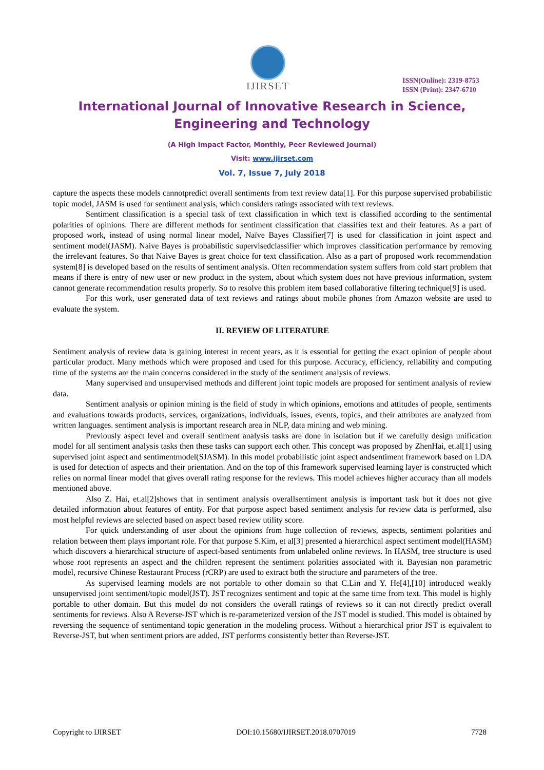IJIRSET
ISSN(Online): 2319-8753
ISSN (Print): 2347-6710
International Journal of Innovative Research in Science,
Engineering and Technology
(A High Impact Factor, Monthly, Peer Reviewed Journal)
Visit: www.ijirset.com
Vol. 7, Issue 7, July 2018
capture the aspects these models cannotpredict overall sentiments from text review data[1]. For this purpose supervised probabilistic topic model, JASM is used for sentiment analysis, which considers ratings associated with text reviews.
Sentiment classification is a special task of text classification in which text is classified according to the sentimental polarities of opinions. There are different methods for sentiment classification that classifies text and their features. As a part of proposed work, instead of using normal linear model, Naïve Bayes Classifier[7] is used for classification in joint aspect and sentiment model(JASM). Naive Bayes is probabilistic supervisedclassifier which improves classification performance by removing the irrelevant features. So that Naive Bayes is great choice for text classification. Also as a part of proposed work recommendation system[8] is developed based on the results of sentiment analysis. Often recommendation system suffers from cold start problem that means if there is entry of new user or new product in the system, about which system does not have previous information, system cannot generate recommendation results properly. So to resolve this problem item based collaborative filtering technique[9] is used.
For this work, user generated data of text reviews and ratings about mobile phones from Amazon website are used to evaluate the system.
II. REVIEW OF LITERATURE
Sentiment analysis of review data is gaining interest in recent years, as it is essential for getting the exact opinion of people about particular product. Many methods which were proposed and used for this purpose. Accuracy, efficiency, reliability and computing time of the systems are the main concerns considered in the study of the sentiment analysis of reviews.
Many supervised and unsupervised methods and different joint topic models are proposed for sentiment analysis of review data.
Sentiment analysis or opinion mining is the field of study in which opinions, emotions and attitudes of people, sentiments and evaluations towards products, services, organizations, individuals, issues, events, topics, and their attributes are analyzed from written languages. sentiment analysis is important research area in NLP, data mining and web mining.
Previously aspect level and overall sentiment analysis tasks are done in isolation but if we carefully design unification model for all sentiment analysis tasks then these tasks can support each other. This concept was proposed by ZhenHai, et.al[1] using supervised joint aspect and sentimentmodel(SJASM). In this model probabilistic joint aspect andsentiment framework based on LDA is used for detection of aspects and their orientation. And on the top of this framework supervised learning layer is constructed which relies on normal linear model that gives overall rating response for the reviews. This model achieves higher accuracy than all models mentioned above.
Also Z. Hai, et.al[2]shows that in sentiment analysis overallsentiment analysis is important task but it does not give detailed information about features of entity. For that purpose aspect based sentiment analysis for review data is performed, also most helpful reviews are selected based on aspect based review utility score.
For quick understanding of user about the opinions from huge collection of reviews, aspects, sentiment polarities and relation between them plays important role. For that purpose S.Kim, et al[3] presented a hierarchical aspect sentiment model(HASM) which discovers a hierarchical structure of aspect-based sentiments from unlabeled online reviews. In HASM, tree structure is used whose root represents an aspect and the children represent the sentiment polarities associated with it. Bayesian non parametric model, recursive Chinese Restaurant Process (rCRP) are used to extract both the structure and parameters of the tree.
As supervised learning models are not portable to other domain so that C.Lin and Y. He[4],[10] introduced weakly unsupervised joint sentiment/topic model(JST). JST recognizes sentiment and topic at the same time from text. This model is highly portable to other domain. But this model do not considers the overall ratings of reviews so it can not directly predict overall sentiments for reviews. Also A Reverse-JST which is re-parameterized version of the JST model is studied. This model is obtained by reversing the sequence of sentimentand topic generation in the modeling process. Without a hierarchical prior JST is equivalent to Reverse-JST, but when sentiment priors are added, JST performs consistently better than Reverse-JST.
Copyright to IJIRSET DOI:10.15680/IJIRSET.2018.0707019 7728